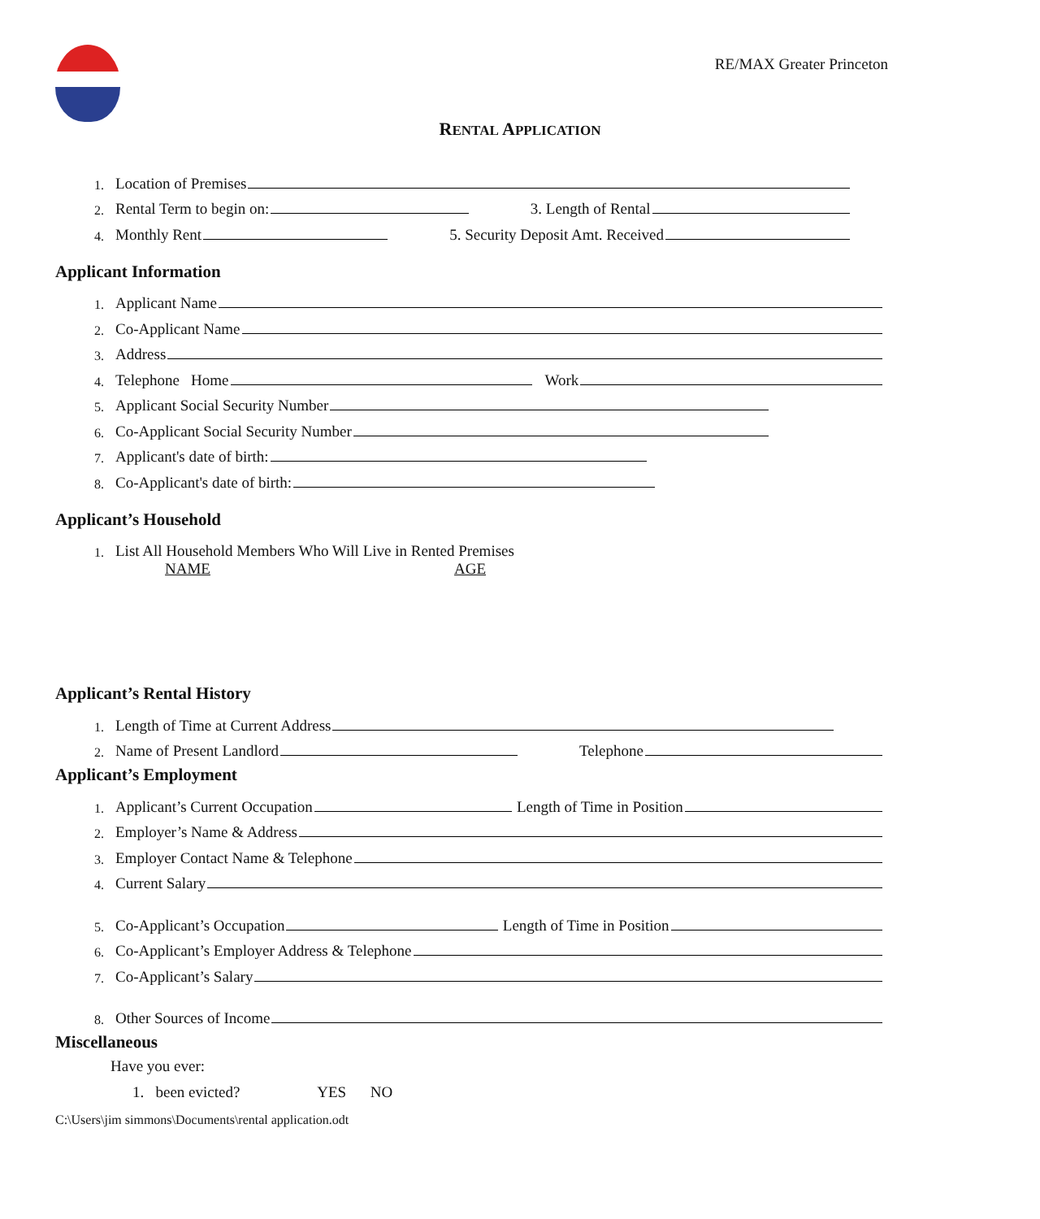RE/MAX Greater Princeton
RENTAL APPLICATION
1. Location of Premises
2. Rental Term to begin on: 3. Length of Rental
4. Monthly Rent 5. Security Deposit Amt. Received
Applicant Information
1. Applicant Name
2. Co-Applicant Name
3. Address
4. Telephone Home Work
5. Applicant Social Security Number
6. Co-Applicant Social Security Number
7. Applicant's date of birth:
8. Co-Applicant's date of birth:
Applicant’s Household
1. List All Household Members Who Will Live in Rented Premises
NAME AGE
Applicant’s Rental History
1. Length of Time at Current Address
2. Name of Present Landlord Telephone
Applicant’s Employment
1. Applicant’s Current Occupation Length of Time in Position
2. Employer’s Name & Address
3. Employer Contact Name & Telephone
4. Current Salary
5. Co-Applicant’s Occupation Length of Time in Position
6. Co-Applicant’s Employer Address & Telephone
7. Co-Applicant’s Salary
8. Other Sources of Income
Miscellaneous
Have you ever:
1. been evicted? YES NO
C:\Users\jim simmons\Documents\rental application.odt